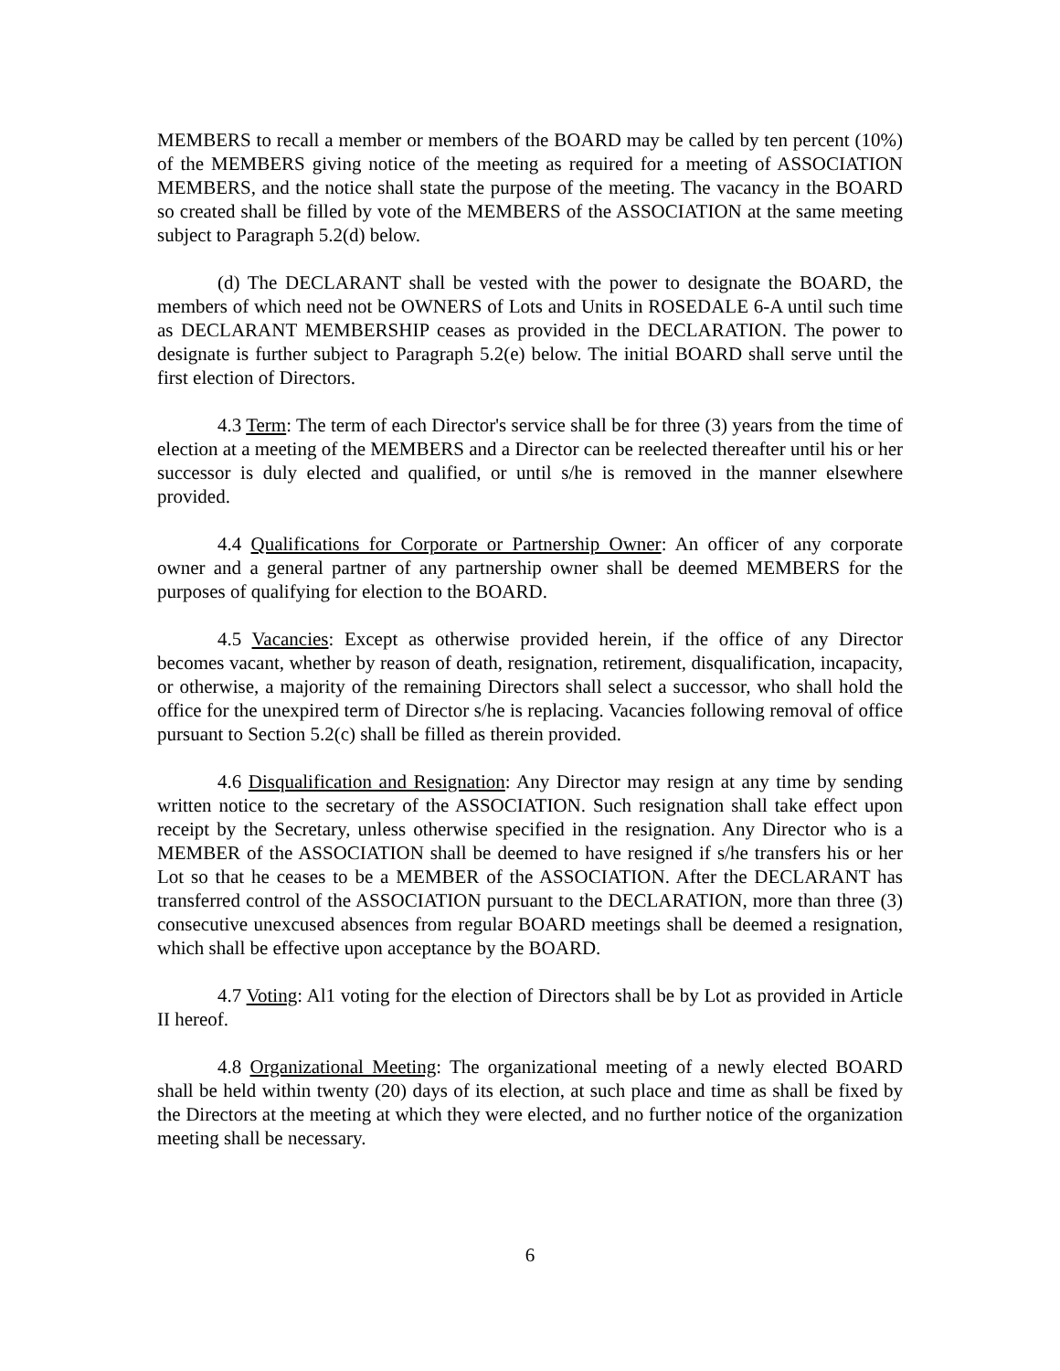MEMBERS to recall a member or members of the BOARD may be called by ten percent (10%) of the MEMBERS giving notice of the meeting as required for a meeting of ASSOCIATION MEMBERS, and the notice shall state the purpose of the meeting. The vacancy in the BOARD so created shall be filled by vote of the MEMBERS of the ASSOCIATION at the same meeting subject to Paragraph 5.2(d) below.
(d) The DECLARANT shall be vested with the power to designate the BOARD, the members of which need not be OWNERS of Lots and Units in ROSEDALE 6-A until such time as DECLARANT MEMBERSHIP ceases as provided in the DECLARATION. The power to designate is further subject to Paragraph 5.2(e) below. The initial BOARD shall serve until the first election of Directors.
4.3 Term: The term of each Director's service shall be for three (3) years from the time of election at a meeting of the MEMBERS and a Director can be reelected thereafter until his or her successor is duly elected and qualified, or until s/he is removed in the manner elsewhere provided.
4.4 Qualifications for Corporate or Partnership Owner: An officer of any corporate owner and a general partner of any partnership owner shall be deemed MEMBERS for the purposes of qualifying for election to the BOARD.
4.5 Vacancies: Except as otherwise provided herein, if the office of any Director becomes vacant, whether by reason of death, resignation, retirement, disqualification, incapacity, or otherwise, a majority of the remaining Directors shall select a successor, who shall hold the office for the unexpired term of Director s/he is replacing. Vacancies following removal of office pursuant to Section 5.2(c) shall be filled as therein provided.
4.6 Disqualification and Resignation: Any Director may resign at any time by sending written notice to the secretary of the ASSOCIATION. Such resignation shall take effect upon receipt by the Secretary, unless otherwise specified in the resignation. Any Director who is a MEMBER of the ASSOCIATION shall be deemed to have resigned if s/he transfers his or her Lot so that he ceases to be a MEMBER of the ASSOCIATION. After the DECLARANT has transferred control of the ASSOCIATION pursuant to the DECLARATION, more than three (3) consecutive unexcused absences from regular BOARD meetings shall be deemed a resignation, which shall be effective upon acceptance by the BOARD.
4.7 Voting: Al1 voting for the election of Directors shall be by Lot as provided in Article II hereof.
4.8 Organizational Meeting: The organizational meeting of a newly elected BOARD shall be held within twenty (20) days of its election, at such place and time as shall be fixed by the Directors at the meeting at which they were elected, and no further notice of the organization meeting shall be necessary.
6